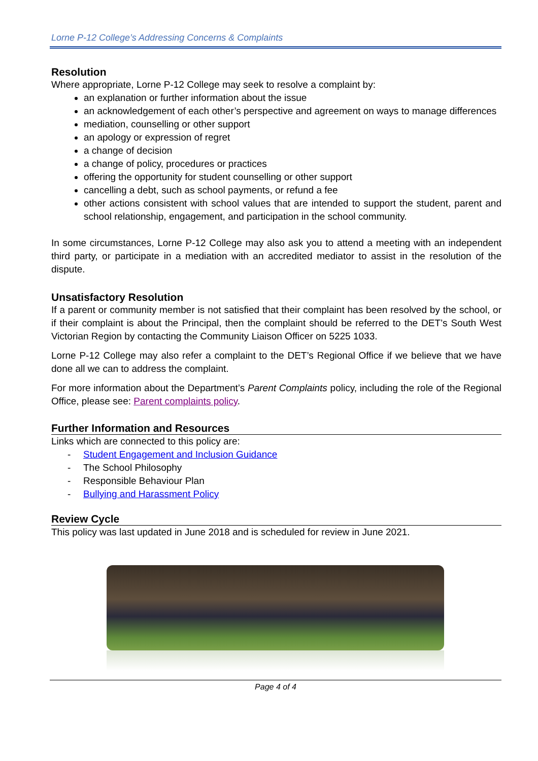Lorne P-12 College’s Addressing Concerns & Complaints
Resolution
Where appropriate, Lorne P-12 College may seek to resolve a complaint by:
an explanation or further information about the issue
an acknowledgement of each other’s perspective and agreement on ways to manage differences
mediation, counselling or other support
an apology or expression of regret
a change of decision
a change of policy, procedures or practices
offering the opportunity for student counselling or other support
cancelling a debt, such as school payments, or refund a fee
other actions consistent with school values that are intended to support the student, parent and school relationship, engagement, and participation in the school community.
In some circumstances, Lorne P-12 College may also ask you to attend a meeting with an independent third party, or participate in a mediation with an accredited mediator to assist in the resolution of the dispute.
Unsatisfactory Resolution
If a parent or community member is not satisfied that their complaint has been resolved by the school, or if their complaint is about the Principal, then the complaint should be referred to the DET’s South West Victorian Region by contacting the Community Liaison Officer on 5225 1033.
Lorne P-12 College may also refer a complaint to the DET’s Regional Office if we believe that we have done all we can to address the complaint.
For more information about the Department’s Parent Complaints policy, including the role of the Regional Office, please see: Parent complaints policy.
Further Information and Resources
Links which are connected to this policy are:
- Student Engagement and Inclusion Guidance
- The School Philosophy
- Responsible Behaviour Plan
- Bullying and Harassment Policy
Review Cycle
This policy was last updated in June 2018 and is scheduled for review in June 2021.
Page 4 of 4